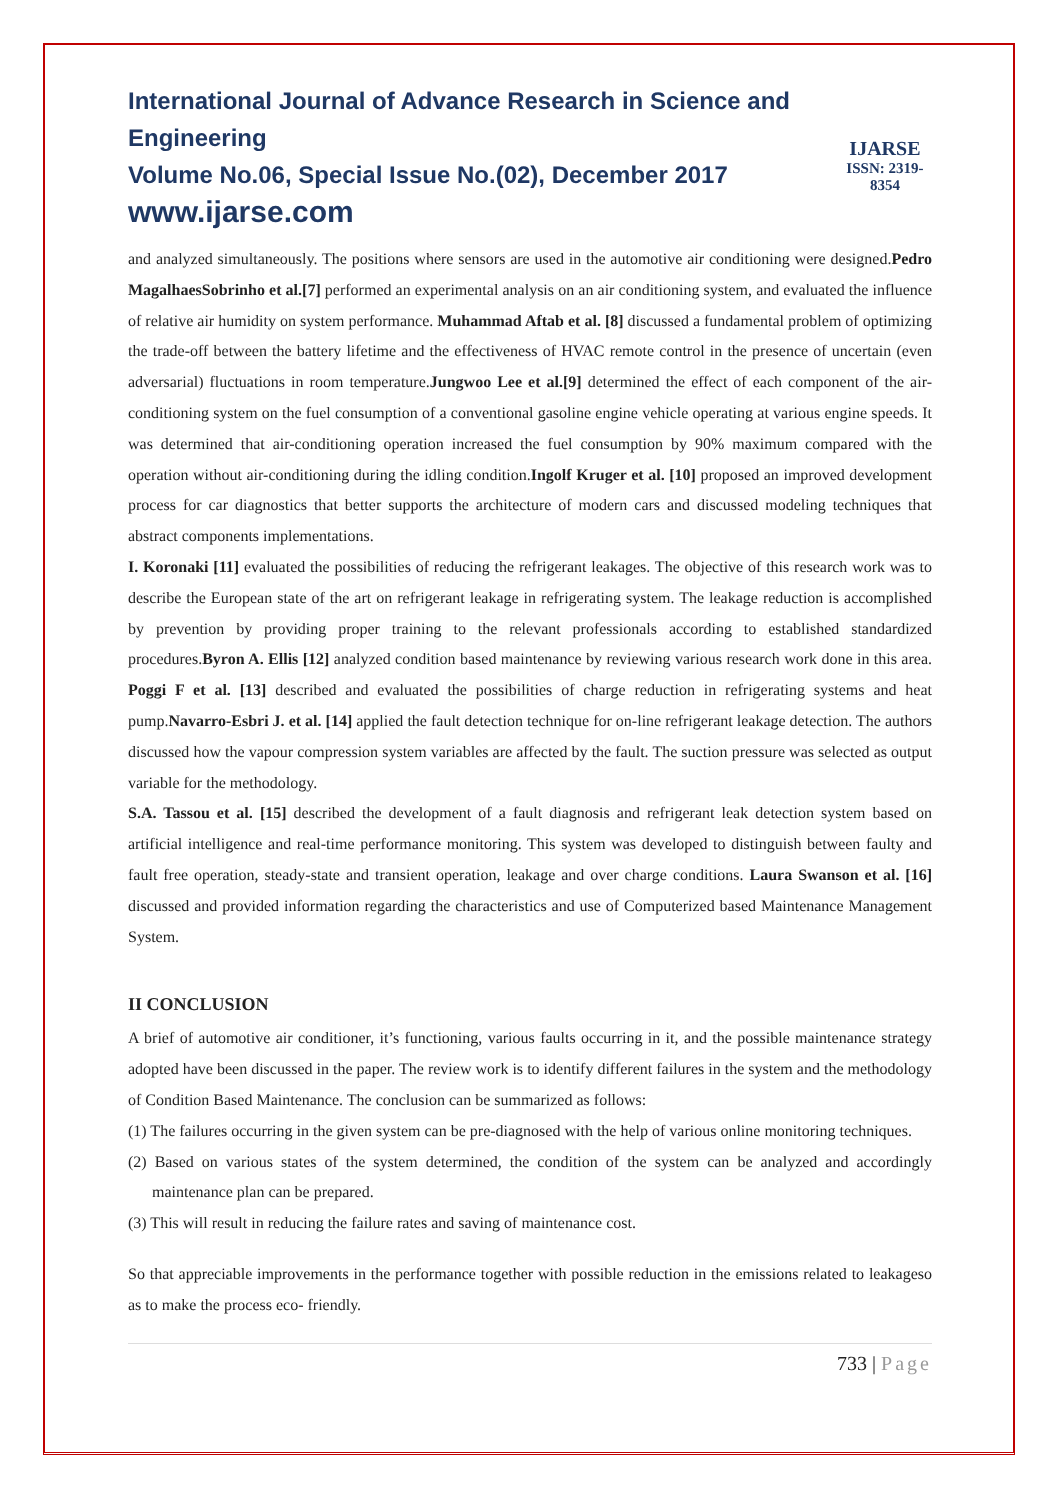International Journal of Advance Research in Science and Engineering
Volume No.06, Special Issue No.(02), December 2017
www.ijarse.com
IJARSE
ISSN: 2319-8354
and analyzed simultaneously. The positions where sensors are used in the automotive air conditioning were designed.Pedro MagalhaesSobrinho et al.[7] performed an experimental analysis on an air conditioning system, and evaluated the influence of relative air humidity on system performance. Muhammad Aftab et al. [8] discussed a fundamental problem of optimizing the trade-off between the battery lifetime and the effectiveness of HVAC remote control in the presence of uncertain (even adversarial) fluctuations in room temperature.Jungwoo Lee et al.[9] determined the effect of each component of the air-conditioning system on the fuel consumption of a conventional gasoline engine vehicle operating at various engine speeds. It was determined that air-conditioning operation increased the fuel consumption by 90% maximum compared with the operation without air-conditioning during the idling condition.Ingolf Kruger et al. [10] proposed an improved development process for car diagnostics that better supports the architecture of modern cars and discussed modeling techniques that abstract components implementations.
I. Koronaki [11] evaluated the possibilities of reducing the refrigerant leakages. The objective of this research work was to describe the European state of the art on refrigerant leakage in refrigerating system. The leakage reduction is accomplished by prevention by providing proper training to the relevant professionals according to established standardized procedures.Byron A. Ellis [12] analyzed condition based maintenance by reviewing various research work done in this area. Poggi F et al. [13] described and evaluated the possibilities of charge reduction in refrigerating systems and heat pump.Navarro-Esbri J. et al. [14] applied the fault detection technique for on-line refrigerant leakage detection. The authors discussed how the vapour compression system variables are affected by the fault. The suction pressure was selected as output variable for the methodology.
S.A. Tassou et al. [15] described the development of a fault diagnosis and refrigerant leak detection system based on artificial intelligence and real-time performance monitoring. This system was developed to distinguish between faulty and fault free operation, steady-state and transient operation, leakage and over charge conditions. Laura Swanson et al. [16] discussed and provided information regarding the characteristics and use of Computerized based Maintenance Management System.
II CONCLUSION
A brief of automotive air conditioner, it’s functioning, various faults occurring in it, and the possible maintenance strategy adopted have been discussed in the paper. The review work is to identify different failures in the system and the methodology of Condition Based Maintenance. The conclusion can be summarized as follows:
(1) The failures occurring in the given system can be pre-diagnosed with the help of various online monitoring techniques.
(2) Based on various states of the system determined, the condition of the system can be analyzed and accordingly maintenance plan can be prepared.
(3) This will result in reducing the failure rates and saving of maintenance cost.
So that appreciable improvements in the performance together with possible reduction in the emissions related to leakageso as to make the process eco- friendly.
733 | Page